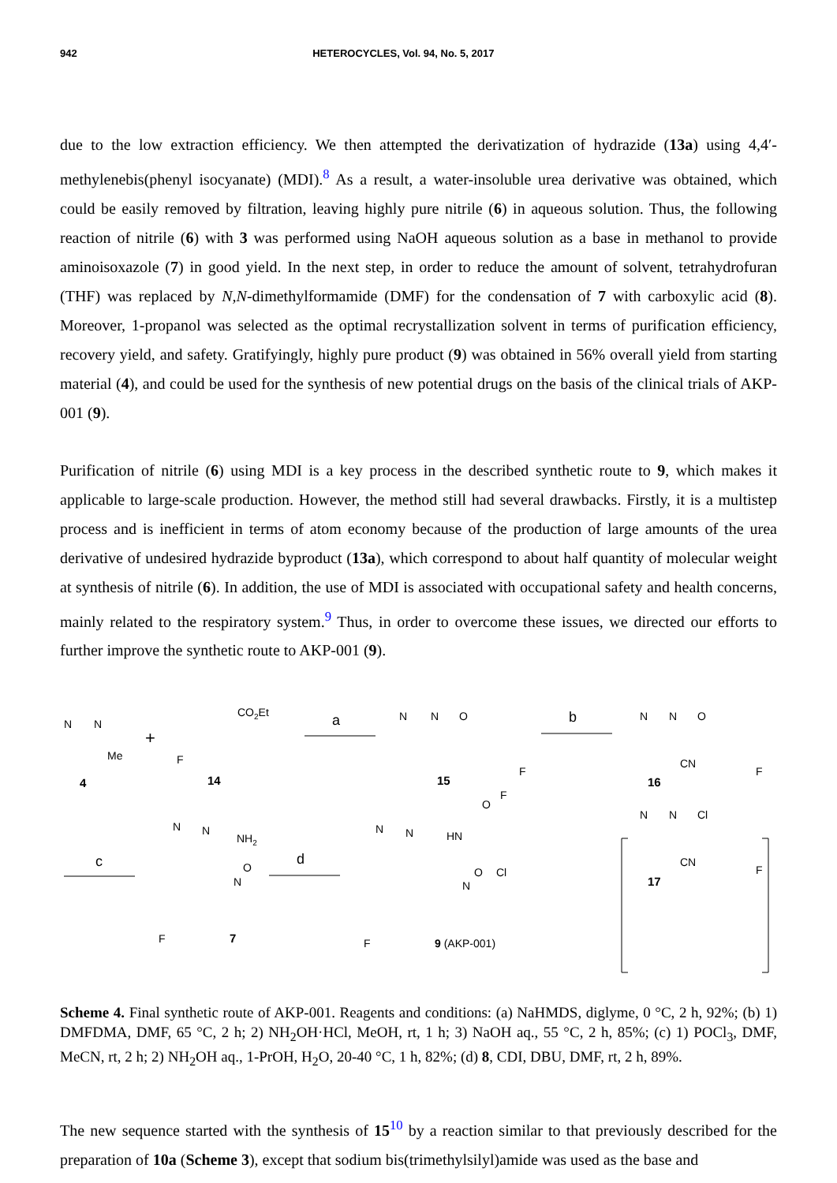942 HETEROCYCLES, Vol. 94, No. 5, 2017
due to the low extraction efficiency. We then attempted the derivatization of hydrazide (13a) using 4,4′-methylenebis(phenyl isocyanate) (MDI).<sup>8</sup> As a result, a water-insoluble urea derivative was obtained, which could be easily removed by filtration, leaving highly pure nitrile (6) in aqueous solution. Thus, the following reaction of nitrile (6) with 3 was performed using NaOH aqueous solution as a base in methanol to provide aminoisoxazole (7) in good yield. In the next step, in order to reduce the amount of solvent, tetrahydrofuran (THF) was replaced by N,N-dimethylformamide (DMF) for the condensation of 7 with carboxylic acid (8). Moreover, 1-propanol was selected as the optimal recrystallization solvent in terms of purification efficiency, recovery yield, and safety. Gratifyingly, highly pure product (9) was obtained in 56% overall yield from starting material (4), and could be used for the synthesis of new potential drugs on the basis of the clinical trials of AKP-001 (9).
Purification of nitrile (6) using MDI is a key process in the described synthetic route to 9, which makes it applicable to large-scale production. However, the method still had several drawbacks. Firstly, it is a multistep process and is inefficient in terms of atom economy because of the production of large amounts of the urea derivative of undesired hydrazide byproduct (13a), which correspond to about half quantity of molecular weight at synthesis of nitrile (6). In addition, the use of MDI is associated with occupational safety and health concerns, mainly related to the respiratory system.<sup>9</sup> Thus, in order to overcome these issues, we directed our efforts to further improve the synthetic route to AKP-001 (9).
N
N
Me
4
+
CO2Et
F
14
a
N
N
O
F
15
b
N
N
O
CN
F
16
c
N
N
NH2
O
N
F
7
d
N
N
HN
O
F
Cl
O
N
F
9 (AKP-001)
N
N
Cl
CN
F
17
Scheme 4. Final synthetic route of AKP-001. Reagents and conditions: (a) NaHMDS, diglyme, 0 °C, 2 h, 92%; (b) 1) DMFDMA, DMF, 65 °C, 2 h; 2) NH<sub>2</sub>OH·HCl, MeOH, rt, 1 h; 3) NaOH aq., 55 °C, 2 h, 85%; (c) 1) POCl<sub>3</sub>, DMF, MeCN, rt, 2 h; 2) NH<sub>2</sub>OH aq., 1-PrOH, H<sub>2</sub>O, 20-40 °C, 1 h, 82%; (d) 8, CDI, DBU, DMF, rt, 2 h, 89%.
The new sequence started with the synthesis of 15<sup>10</sup> by a reaction similar to that previously described for the preparation of 10a (Scheme 3), except that sodium bis(trimethylsilyl)amide was used as the base and